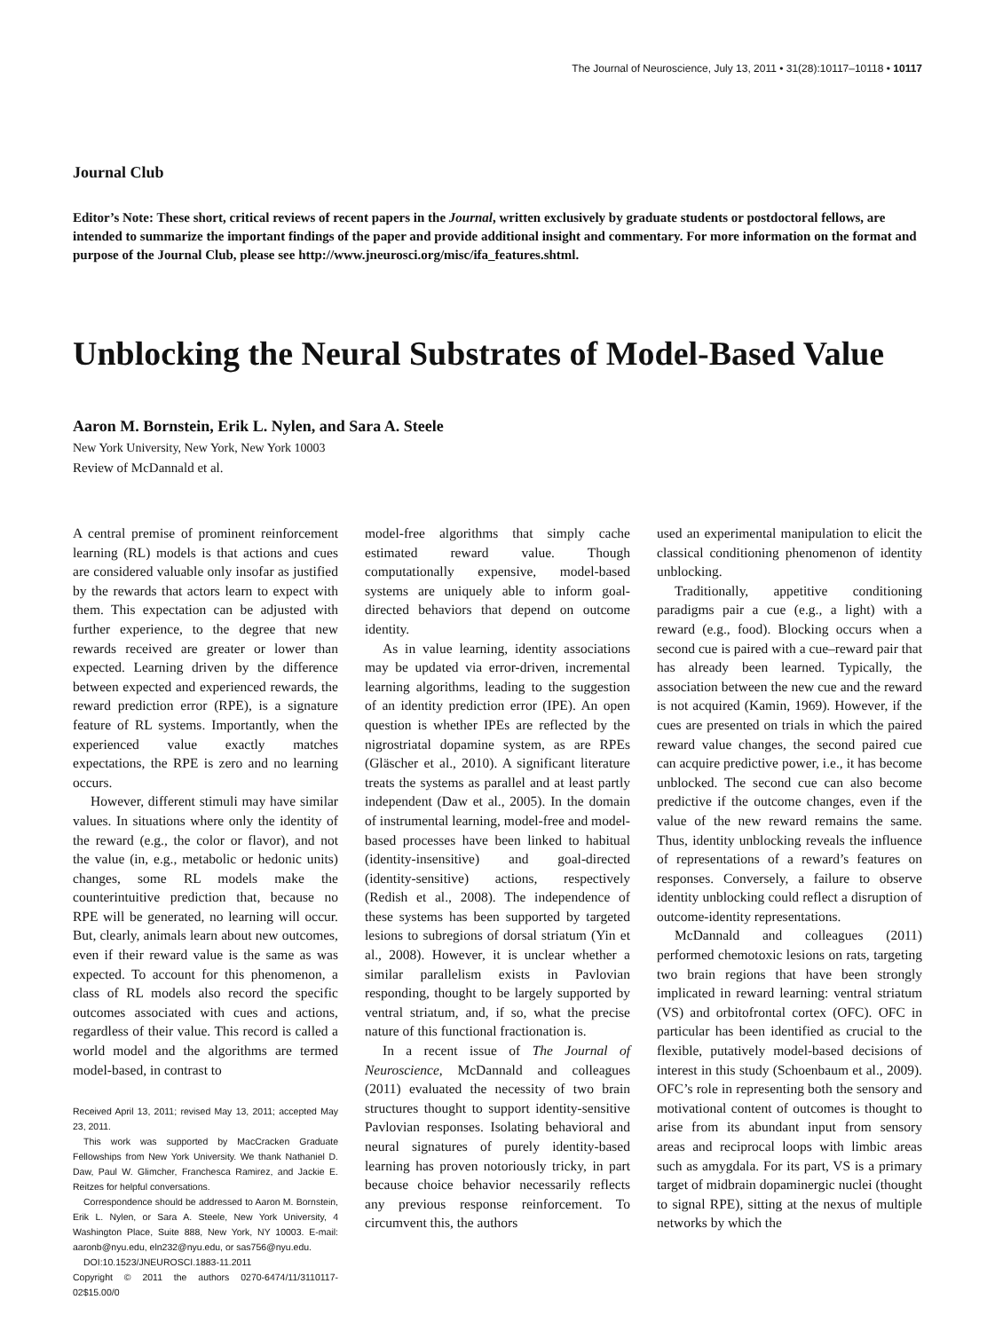The Journal of Neuroscience, July 13, 2011 • 31(28):10117–10118 • 10117
Journal Club
Editor’s Note: These short, critical reviews of recent papers in the Journal, written exclusively by graduate students or postdoctoral fellows, are intended to summarize the important findings of the paper and provide additional insight and commentary. For more information on the format and purpose of the Journal Club, please see http://www.jneurosci.org/misc/ifa_features.shtml.
Unblocking the Neural Substrates of Model-Based Value
Aaron M. Bornstein, Erik L. Nylen, and Sara A. Steele
New York University, New York, New York 10003
Review of McDannald et al.
A central premise of prominent reinforcement learning (RL) models is that actions and cues are considered valuable only insofar as justified by the rewards that actors learn to expect with them. This expectation can be adjusted with further experience, to the degree that new rewards received are greater or lower than expected. Learning driven by the difference between expected and experienced rewards, the reward prediction error (RPE), is a signature feature of RL systems. Importantly, when the experienced value exactly matches expectations, the RPE is zero and no learning occurs.
However, different stimuli may have similar values. In situations where only the identity of the reward (e.g., the color or flavor), and not the value (in, e.g., metabolic or hedonic units) changes, some RL models make the counterintuitive prediction that, because no RPE will be generated, no learning will occur. But, clearly, animals learn about new outcomes, even if their reward value is the same as was expected. To account for this phenomenon, a class of RL models also record the specific outcomes associated with cues and actions, regardless of their value. This record is called a world model and the algorithms are termed model-based, in contrast to
Received April 13, 2011; revised May 13, 2011; accepted May 23, 2011.
This work was supported by MacCracken Graduate Fellowships from New York University. We thank Nathaniel D. Daw, Paul W. Glimcher, Franchesca Ramirez, and Jackie E. Reitzes for helpful conversations.
Correspondence should be addressed to Aaron M. Bornstein, Erik L. Nylen, or Sara A. Steele, New York University, 4 Washington Place, Suite 888, New York, NY 10003. E-mail: aaronb@nyu.edu, eln232@nyu.edu, or sas756@nyu.edu.
DOI:10.1523/JNEUROSCI.1883-11.2011
Copyright © 2011 the authors 0270-6474/11/3110117-02$15.00/0
model-free algorithms that simply cache estimated reward value. Though computationally expensive, model-based systems are uniquely able to inform goal-directed behaviors that depend on outcome identity.
As in value learning, identity associations may be updated via error-driven, incremental learning algorithms, leading to the suggestion of an identity prediction error (IPE). An open question is whether IPEs are reflected by the nigrostriatal dopamine system, as are RPEs (Gläscher et al., 2010). A significant literature treats the systems as parallel and at least partly independent (Daw et al., 2005). In the domain of instrumental learning, model-free and model-based processes have been linked to habitual (identity-insensitive) and goal-directed (identity-sensitive) actions, respectively (Redish et al., 2008). The independence of these systems has been supported by targeted lesions to subregions of dorsal striatum (Yin et al., 2008). However, it is unclear whether a similar parallelism exists in Pavlovian responding, thought to be largely supported by ventral striatum, and, if so, what the precise nature of this functional fractionation is.
In a recent issue of The Journal of Neuroscience, McDannald and colleagues (2011) evaluated the necessity of two brain structures thought to support identity-sensitive Pavlovian responses. Isolating behavioral and neural signatures of purely identity-based learning has proven notoriously tricky, in part because choice behavior necessarily reflects any previous response reinforcement. To circumvent this, the authors
used an experimental manipulation to elicit the classical conditioning phenomenon of identity unblocking.
Traditionally, appetitive conditioning paradigms pair a cue (e.g., a light) with a reward (e.g., food). Blocking occurs when a second cue is paired with a cue–reward pair that has already been learned. Typically, the association between the new cue and the reward is not acquired (Kamin, 1969). However, if the cues are presented on trials in which the paired reward value changes, the second paired cue can acquire predictive power, i.e., it has become unblocked. The second cue can also become predictive if the outcome changes, even if the value of the new reward remains the same. Thus, identity unblocking reveals the influence of representations of a reward’s features on responses. Conversely, a failure to observe identity unblocking could reflect a disruption of outcome-identity representations.
McDannald and colleagues (2011) performed chemotoxic lesions on rats, targeting two brain regions that have been strongly implicated in reward learning: ventral striatum (VS) and orbitofrontal cortex (OFC). OFC in particular has been identified as crucial to the flexible, putatively model-based decisions of interest in this study (Schoenbaum et al., 2009). OFC’s role in representing both the sensory and motivational content of outcomes is thought to arise from its abundant input from sensory areas and reciprocal loops with limbic areas such as amygdala. For its part, VS is a primary target of midbrain dopaminergic nuclei (thought to signal RPE), sitting at the nexus of multiple networks by which the